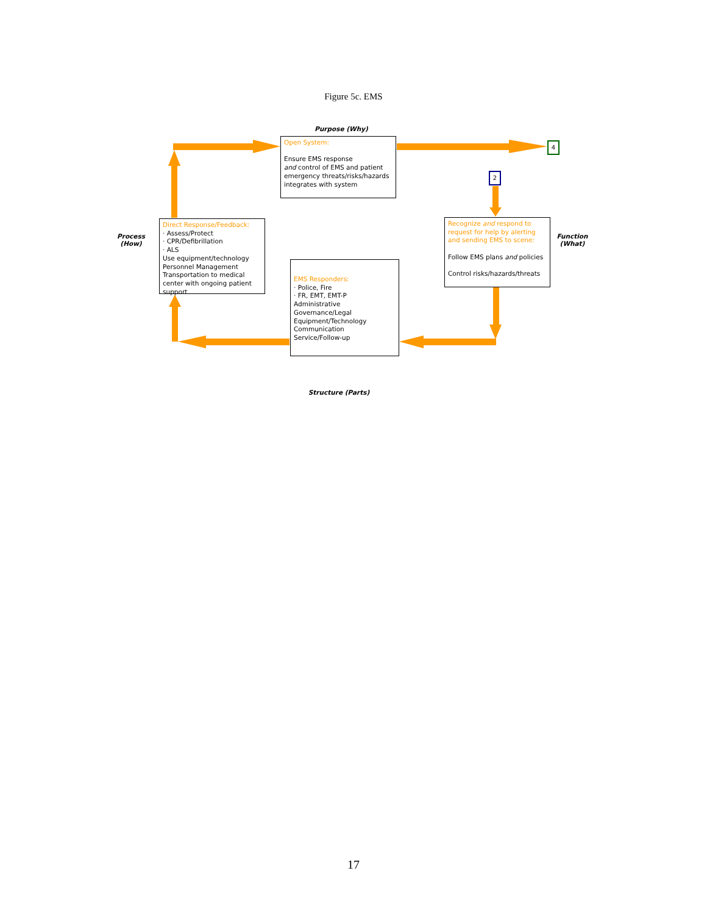Figure 5c. EMS
Purpose (Why)
Open System:
Ensure EMS response
and control of EMS and patient emergency threats/risks/hazards integrates with system
4
2
Process
(How)
Direct Response/Feedback:
· Assess/Protect
· CPR/Defibrillation
· ALS
Use equipment/technology
Personnel Management
Transportation to medical center with ongoing patient support
Recognize and respond to request for help by alerting and sending EMS to scene:
Follow EMS plans and policies
Control risks/hazards/threats
Function
(What)
EMS Responders:
· Police, Fire
· FR, EMT, EMT-P
Administrative Governance/Legal
Equipment/Technology
Communication
Service/Follow-up
Structure (Parts)
17